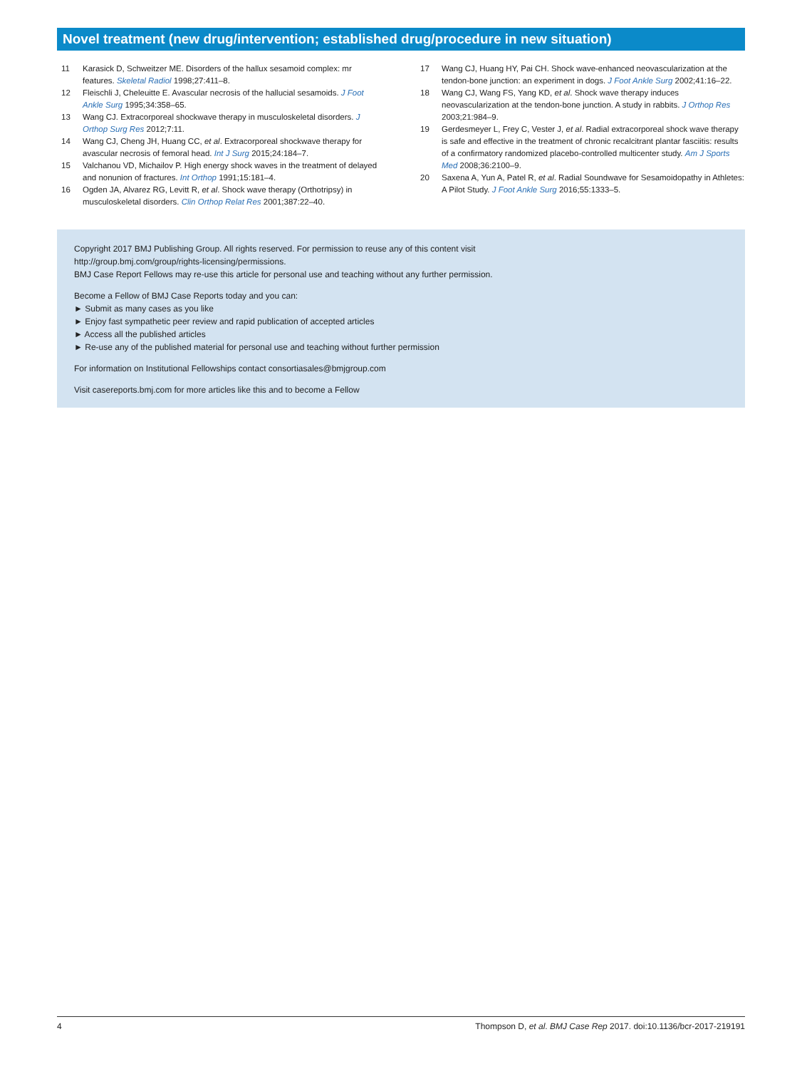Novel treatment (new drug/intervention; established drug/procedure in new situation)
11 Karasick D, Schweitzer ME. Disorders of the hallux sesamoid complex: mr features. Skeletal Radiol 1998;27:411–8.
12 Fleischli J, Cheleuitte E. Avascular necrosis of the hallucial sesamoids. J Foot Ankle Surg 1995;34:358–65.
13 Wang CJ. Extracorporeal shockwave therapy in musculoskeletal disorders. J Orthop Surg Res 2012;7:11.
14 Wang CJ, Cheng JH, Huang CC, et al. Extracorporeal shockwave therapy for avascular necrosis of femoral head. Int J Surg 2015;24:184–7.
15 Valchanou VD, Michailov P. High energy shock waves in the treatment of delayed and nonunion of fractures. Int Orthop 1991;15:181–4.
16 Ogden JA, Alvarez RG, Levitt R, et al. Shock wave therapy (Orthotripsy) in musculoskeletal disorders. Clin Orthop Relat Res 2001;387:22–40.
17 Wang CJ, Huang HY, Pai CH. Shock wave-enhanced neovascularization at the tendon-bone junction: an experiment in dogs. J Foot Ankle Surg 2002;41:16–22.
18 Wang CJ, Wang FS, Yang KD, et al. Shock wave therapy induces neovascularization at the tendon-bone junction. A study in rabbits. J Orthop Res 2003;21:984–9.
19 Gerdesmeyer L, Frey C, Vester J, et al. Radial extracorporeal shock wave therapy is safe and effective in the treatment of chronic recalcitrant plantar fasciitis: results of a confirmatory randomized placebo-controlled multicenter study. Am J Sports Med 2008;36:2100–9.
20 Saxena A, Yun A, Patel R, et al. Radial Soundwave for Sesamoidopathy in Athletes: A Pilot Study. J Foot Ankle Surg 2016;55:1333–5.
Copyright 2017 BMJ Publishing Group. All rights reserved. For permission to reuse any of this content visit
http://group.bmj.com/group/rights-licensing/permissions.
BMJ Case Report Fellows may re-use this article for personal use and teaching without any further permission.
Become a Fellow of BMJ Case Reports today and you can:
► Submit as many cases as you like
► Enjoy fast sympathetic peer review and rapid publication of accepted articles
► Access all the published articles
► Re-use any of the published material for personal use and teaching without further permission
For information on Institutional Fellowships contact consortiasales@bmjgroup.com
Visit casereports.bmj.com for more articles like this and to become a Fellow
4 Thompson D, et al. BMJ Case Rep 2017. doi:10.1136/bcr-2017-219191